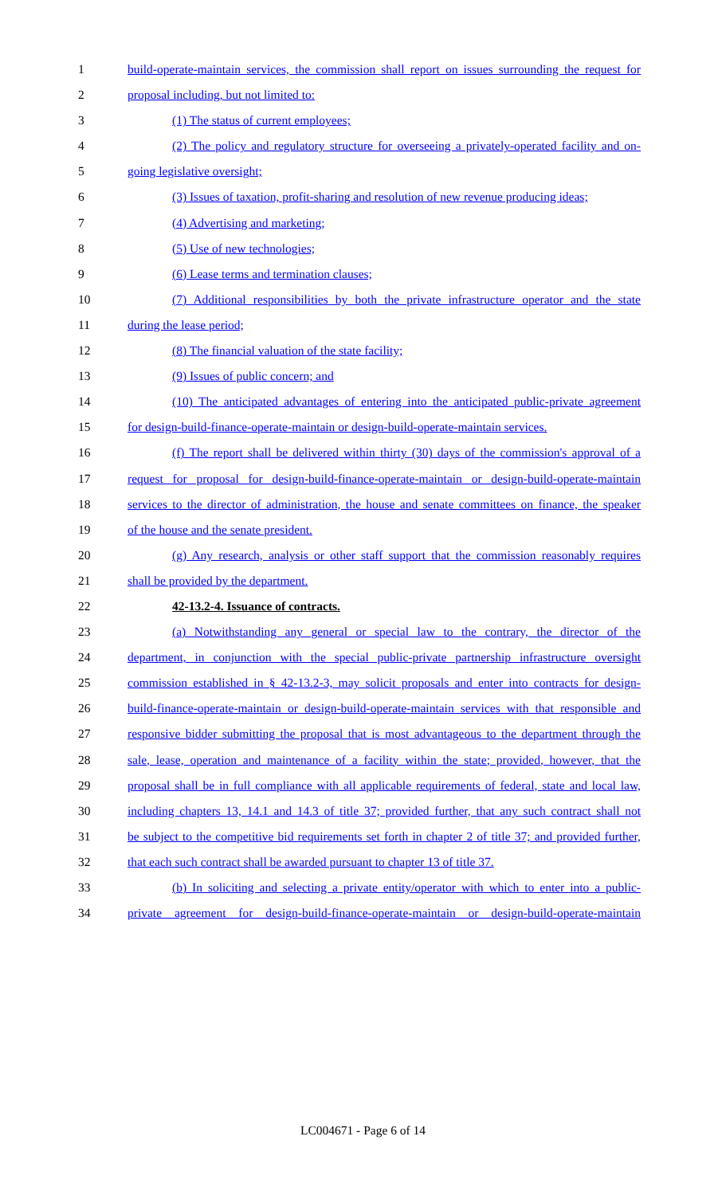1 build-operate-maintain services, the commission shall report on issues surrounding the request for
2 proposal including, but not limited to:
3 (1) The status of current employees;
4 (2) The policy and regulatory structure for overseeing a privately-operated facility and on-
5 going legislative oversight;
6 (3) Issues of taxation, profit-sharing and resolution of new revenue producing ideas;
7 (4) Advertising and marketing;
8 (5) Use of new technologies;
9 (6) Lease terms and termination clauses;
10 (7) Additional responsibilities by both the private infrastructure operator and the state
11 during the lease period;
12 (8) The financial valuation of the state facility;
13 (9) Issues of public concern; and
14 (10) The anticipated advantages of entering into the anticipated public-private agreement
15 for design-build-finance-operate-maintain or design-build-operate-maintain services.
16 (f) The report shall be delivered within thirty (30) days of the commission's approval of a
17 request for proposal for design-build-finance-operate-maintain or design-build-operate-maintain
18 services to the director of administration, the house and senate committees on finance, the speaker
19 of the house and the senate president.
20 (g) Any research, analysis or other staff support that the commission reasonably requires
21 shall be provided by the department.
22 42-13.2-4. Issuance of contracts.
23 (a) Notwithstanding any general or special law to the contrary, the director of the
24 department, in conjunction with the special public-private partnership infrastructure oversight
25 commission established in § 42-13.2-3, may solicit proposals and enter into contracts for design-
26 build-finance-operate-maintain or design-build-operate-maintain services with that responsible and
27 responsive bidder submitting the proposal that is most advantageous to the department through the
28 sale, lease, operation and maintenance of a facility within the state; provided, however, that the
29 proposal shall be in full compliance with all applicable requirements of federal, state and local law,
30 including chapters 13, 14.1 and 14.3 of title 37; provided further, that any such contract shall not
31 be subject to the competitive bid requirements set forth in chapter 2 of title 37; and provided further,
32 that each such contract shall be awarded pursuant to chapter 13 of title 37.
33 (b) In soliciting and selecting a private entity/operator with which to enter into a public-
34 private agreement for design-build-finance-operate-maintain or design-build-operate-maintain
LC004671 - Page 6 of 14